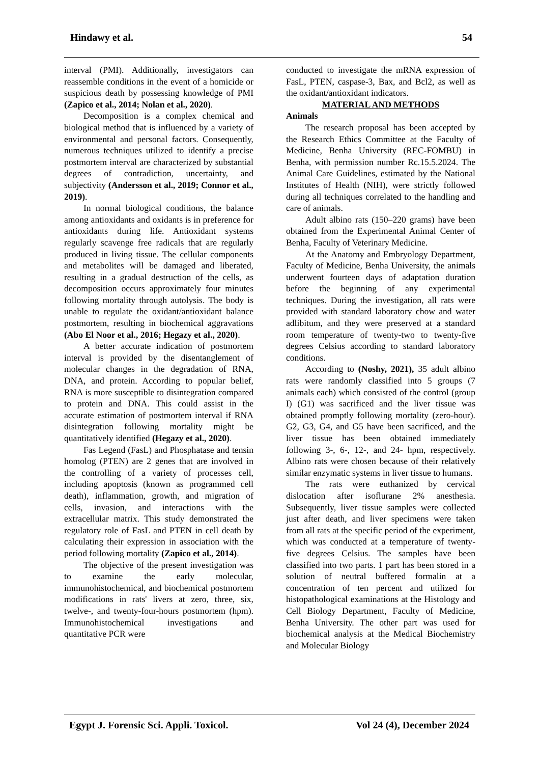Hindawy et al. 54
interval (PMI). Additionally, investigators can reassemble conditions in the event of a homicide or suspicious death by possessing knowledge of PMI (Zapico et al., 2014; Nolan et al., 2020).
Decomposition is a complex chemical and biological method that is influenced by a variety of environmental and personal factors. Consequently, numerous techniques utilized to identify a precise postmortem interval are characterized by substantial degrees of contradiction, uncertainty, and subjectivity (Andersson et al., 2019; Connor et al., 2019).
In normal biological conditions, the balance among antioxidants and oxidants is in preference for antioxidants during life. Antioxidant systems regularly scavenge free radicals that are regularly produced in living tissue. The cellular components and metabolites will be damaged and liberated, resulting in a gradual destruction of the cells, as decomposition occurs approximately four minutes following mortality through autolysis. The body is unable to regulate the oxidant/antioxidant balance postmortem, resulting in biochemical aggravations (Abo El Noor et al., 2016; Hegazy et al., 2020).
A better accurate indication of postmortem interval is provided by the disentanglement of molecular changes in the degradation of RNA, DNA, and protein. According to popular belief, RNA is more susceptible to disintegration compared to protein and DNA. This could assist in the accurate estimation of postmortem interval if RNA disintegration following mortality might be quantitatively identified (Hegazy et al., 2020).
Fas Legend (FasL) and Phosphatase and tensin homolog (PTEN) are 2 genes that are involved in the controlling of a variety of processes cell, including apoptosis (known as programmed cell death), inflammation, growth, and migration of cells, invasion, and interactions with the extracellular matrix. This study demonstrated the regulatory role of FasL and PTEN in cell death by calculating their expression in association with the period following mortality (Zapico et al., 2014).
The objective of the present investigation was to examine the early molecular, immunohistochemical, and biochemical postmortem modifications in rats' livers at zero, three, six, twelve-, and twenty-four-hours postmortem (hpm). Immunohistochemical investigations and quantitative PCR were
conducted to investigate the mRNA expression of FasL, PTEN, caspase-3, Bax, and Bcl2, as well as the oxidant/antioxidant indicators.
MATERIAL AND METHODS
Animals
The research proposal has been accepted by the Research Ethics Committee at the Faculty of Medicine, Benha University (REC-FOMBU) in Benha, with permission number Rc.15.5.2024. The Animal Care Guidelines, estimated by the National Institutes of Health (NIH), were strictly followed during all techniques correlated to the handling and care of animals.
Adult albino rats (150–220 grams) have been obtained from the Experimental Animal Center of Benha, Faculty of Veterinary Medicine.
At the Anatomy and Embryology Department, Faculty of Medicine, Benha University, the animals underwent fourteen days of adaptation duration before the beginning of any experimental techniques. During the investigation, all rats were provided with standard laboratory chow and water adlibitum, and they were preserved at a standard room temperature of twenty-two to twenty-five degrees Celsius according to standard laboratory conditions.
According to (Noshy, 2021), 35 adult albino rats were randomly classified into 5 groups (7 animals each) which consisted of the control (group I) (G1) was sacrificed and the liver tissue was obtained promptly following mortality (zero-hour). G2, G3, G4, and G5 have been sacrificed, and the liver tissue has been obtained immediately following 3-, 6-, 12-, and 24- hpm, respectively. Albino rats were chosen because of their relatively similar enzymatic systems in liver tissue to humans.
The rats were euthanized by cervical dislocation after isoflurane 2% anesthesia. Subsequently, liver tissue samples were collected just after death, and liver specimens were taken from all rats at the specific period of the experiment, which was conducted at a temperature of twenty-five degrees Celsius. The samples have been classified into two parts. 1 part has been stored in a solution of neutral buffered formalin at a concentration of ten percent and utilized for histopathological examinations at the Histology and Cell Biology Department, Faculty of Medicine, Benha University. The other part was used for biochemical analysis at the Medical Biochemistry and Molecular Biology
Egypt J. Forensic Sci. Appli. Toxicol. Vol 24 (4), December 2024